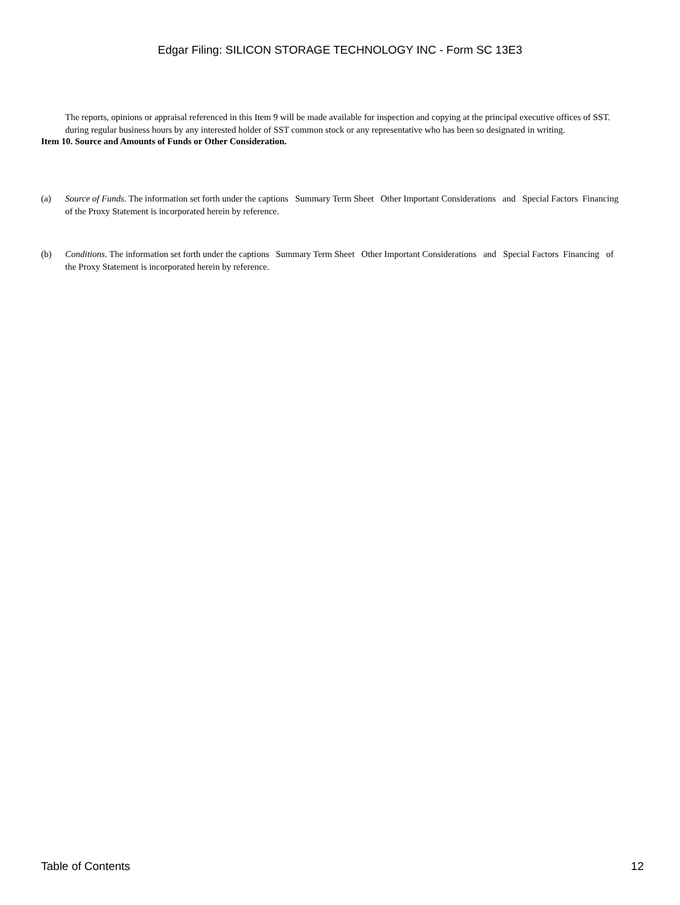Edgar Filing: SILICON STORAGE TECHNOLOGY INC - Form SC 13E3
The reports, opinions or appraisal referenced in this Item 9 will be made available for inspection and copying at the principal executive offices of SST. during regular business hours by any interested holder of SST common stock or any representative who has been so designated in writing.
Item 10. Source and Amounts of Funds or Other Consideration.
(a) Source of Funds. The information set forth under the captions Summary Term Sheet Other Important Considerations and Special Factors Financing of the Proxy Statement is incorporated herein by reference.
(b) Conditions. The information set forth under the captions Summary Term Sheet Other Important Considerations and Special Factors Financing of the Proxy Statement is incorporated herein by reference.
Table of Contents 12